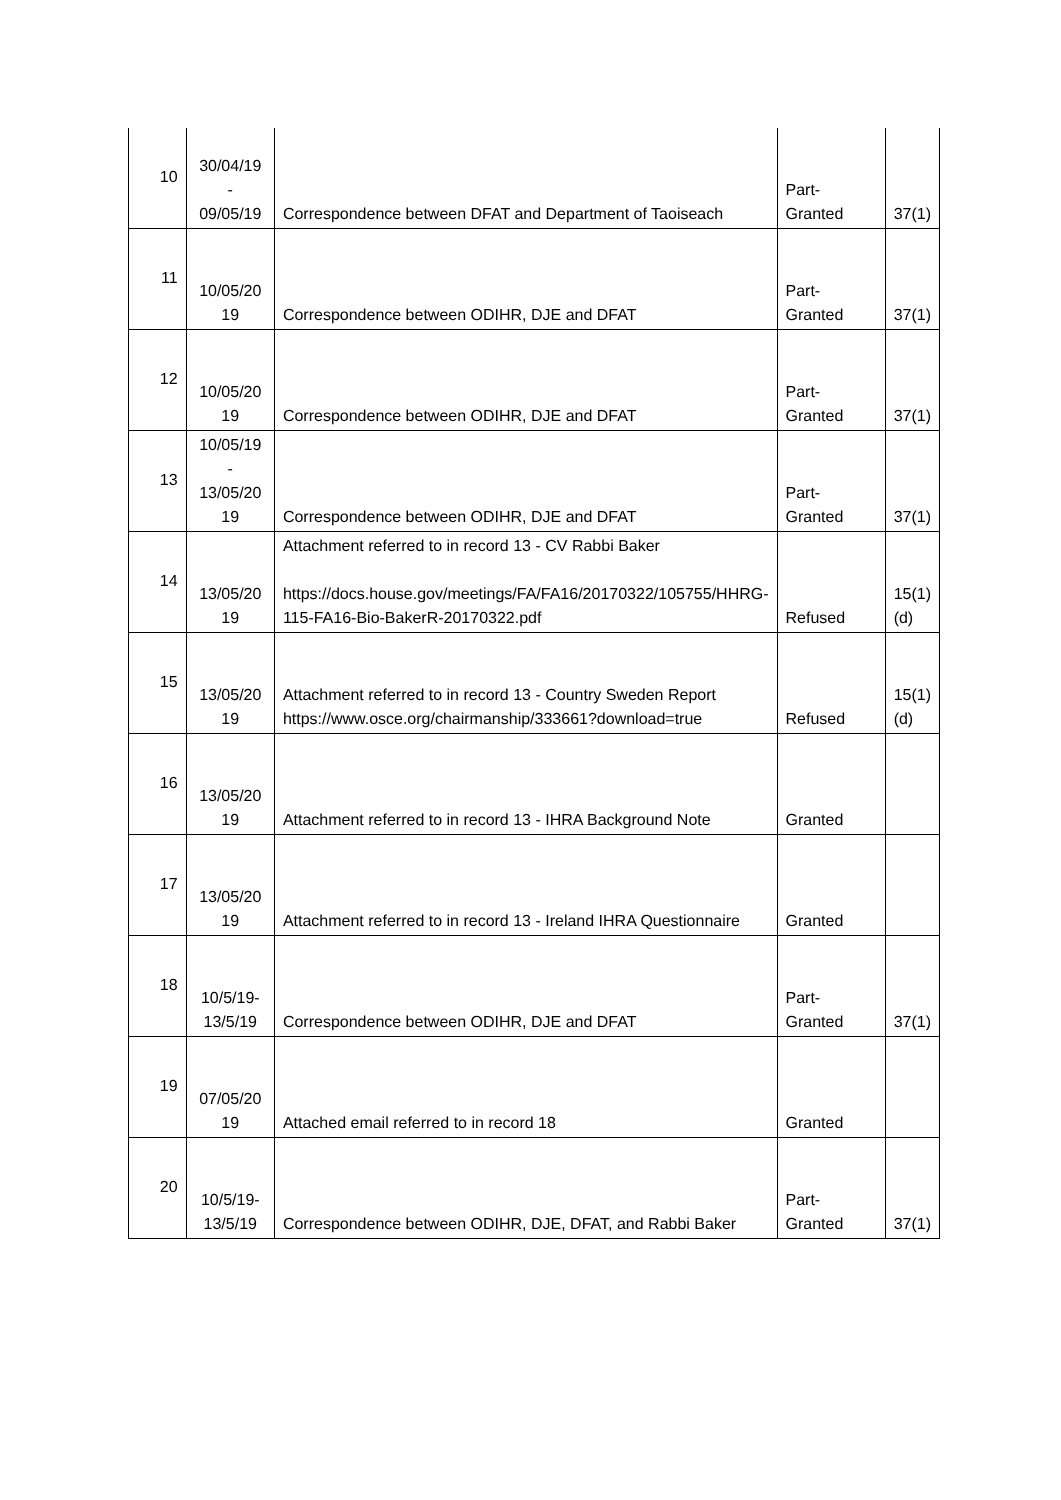| 10 | 30/04/19 - 09/05/19 | Correspondence between DFAT and Department of Taoiseach | Part-Granted | 37(1) |
| 11 | 10/05/20 19 | Correspondence between ODIHR, DJE and DFAT | Part-Granted | 37(1) |
| 12 | 10/05/20 19 | Correspondence between ODIHR, DJE and DFAT | Part-Granted | 37(1) |
| 13 | 10/05/19 - 13/05/20 19 | Correspondence between ODIHR, DJE and DFAT | Part-Granted | 37(1) |
| 14 | 13/05/20 19 | Attachment referred to in record 13 - CV Rabbi Baker https://docs.house.gov/meetings/FA/FA16/20170322/105755/HHRG-115-FA16-Bio-BakerR-20170322.pdf | Refused | 15(1)(d) |
| 15 | 13/05/20 19 | Attachment referred to in record 13 - Country Sweden Report https://www.osce.org/chairmanship/333661?download=true | Refused | 15(1)(d) |
| 16 | 13/05/20 19 | Attachment referred to in record 13 - IHRA Background Note | Granted | |
| 17 | 13/05/20 19 | Attachment referred to in record 13 - Ireland IHRA Questionnaire | Granted | |
| 18 | 10/5/19- 13/5/19 | Correspondence between ODIHR, DJE and DFAT | Part-Granted | 37(1) |
| 19 | 07/05/20 19 | Attached email referred to in record 18 | Granted | |
| 20 | 10/5/19- 13/5/19 | Correspondence between ODIHR, DJE, DFAT, and Rabbi Baker | Part-Granted | 37(1) |